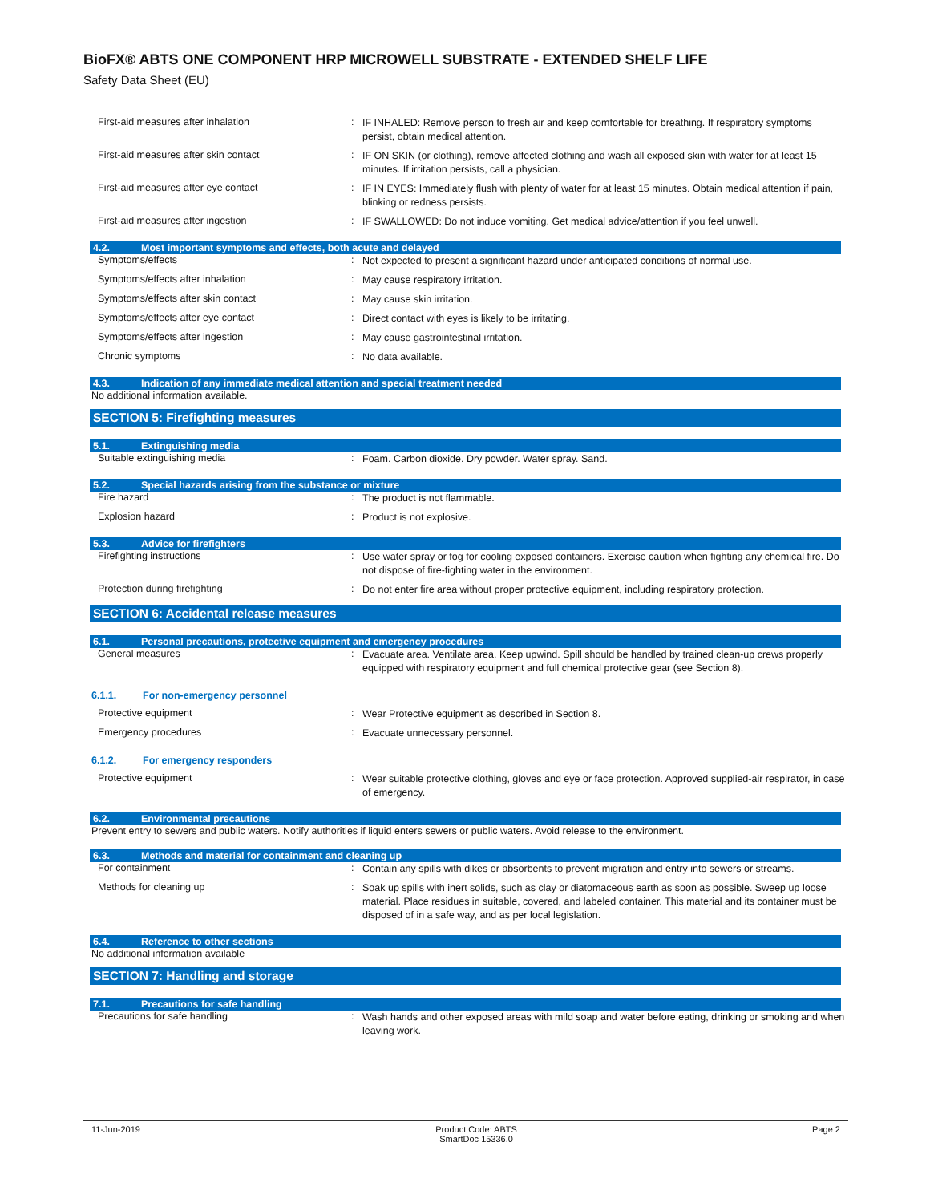BioFX® ABTS ONE COMPONENT HRP MICROWELL SUBSTRATE - EXTENDED SHELF LIFE
Safety Data Sheet (EU)
First-aid measures after inhalation :
IF INHALED: Remove person to fresh air and keep comfortable for breathing. If respiratory symptoms persist, obtain medical attention.
First-aid measures after skin contact :
IF ON SKIN (or clothing), remove affected clothing and wash all exposed skin with water for at least 15 minutes. If irritation persists, call a physician.
First-aid measures after eye contact :
IF IN EYES: Immediately flush with plenty of water for at least 15 minutes. Obtain medical attention if pain, blinking or redness persists.
First-aid measures after ingestion :
IF SWALLOWED: Do not induce vomiting. Get medical advice/attention if you feel unwell.
4.2. Most important symptoms and effects, both acute and delayed
Symptoms/effects :
Not expected to present a significant hazard under anticipated conditions of normal use.
Symptoms/effects after inhalation :
May cause respiratory irritation.
Symptoms/effects after skin contact :
May cause skin irritation.
Symptoms/effects after eye contact :
Direct contact with eyes is likely to be irritating.
Symptoms/effects after ingestion :
May cause gastrointestinal irritation.
Chronic symptoms :
No data available.
4.3. Indication of any immediate medical attention and special treatment needed
No additional information available.
SECTION 5: Firefighting measures
5.1. Extinguishing media
Suitable extinguishing media :
Foam. Carbon dioxide. Dry powder. Water spray. Sand.
5.2. Special hazards arising from the substance or mixture
Fire hazard :
The product is not flammable.
Explosion hazard :
Product is not explosive.
5.3. Advice for firefighters
Firefighting instructions :
Use water spray or fog for cooling exposed containers. Exercise caution when fighting any chemical fire. Do not dispose of fire-fighting water in the environment.
Protection during firefighting :
Do not enter fire area without proper protective equipment, including respiratory protection.
SECTION 6: Accidental release measures
6.1. Personal precautions, protective equipment and emergency procedures
General measures :
Evacuate area. Ventilate area. Keep upwind. Spill should be handled by trained clean-up crews properly equipped with respiratory equipment and full chemical protective gear (see Section 8).
6.1.1. For non-emergency personnel
Protective equipment :
Wear Protective equipment as described in Section 8.
Emergency procedures :
Evacuate unnecessary personnel.
6.1.2. For emergency responders
Protective equipment :
Wear suitable protective clothing, gloves and eye or face protection. Approved supplied-air respirator, in case of emergency.
6.2. Environmental precautions
Prevent entry to sewers and public waters. Notify authorities if liquid enters sewers or public waters. Avoid release to the environment.
6.3. Methods and material for containment and cleaning up
For containment :
Contain any spills with dikes or absorbents to prevent migration and entry into sewers or streams.
Methods for cleaning up :
Soak up spills with inert solids, such as clay or diatomaceous earth as soon as possible. Sweep up loose material. Place residues in suitable, covered, and labeled container. This material and its container must be disposed of in a safe way, and as per local legislation.
6.4. Reference to other sections
No additional information available
SECTION 7: Handling and storage
7.1. Precautions for safe handling
Precautions for safe handling :
Wash hands and other exposed areas with mild soap and water before eating, drinking or smoking and when leaving work.
11-Jun-2019 Product Code: ABTS
SmartDoc 15336.0
Page 2